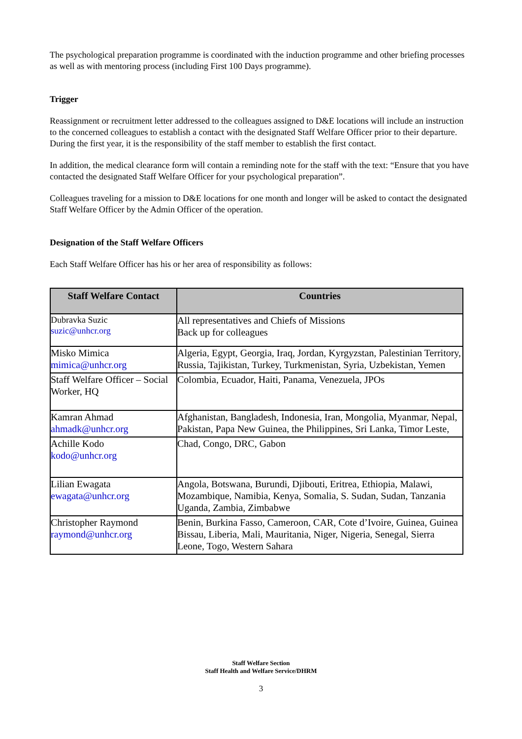The psychological preparation programme is coordinated with the induction programme and other briefing processes as well as with mentoring process (including First 100 Days programme).
Trigger
Reassignment or recruitment letter addressed to the colleagues assigned to D&E locations will include an instruction to the concerned colleagues to establish a contact with the designated Staff Welfare Officer prior to their departure. During the first year, it is the responsibility of the staff member to establish the first contact.
In addition, the medical clearance form will contain a reminding note for the staff with the text: “Ensure that you have contacted the designated Staff Welfare Officer for your psychological preparation”.
Colleagues traveling for a mission to D&E locations for one month and longer will be asked to contact the designated Staff Welfare Officer by the Admin Officer of the operation.
Designation of the Staff Welfare Officers
Each Staff Welfare Officer has his or her area of responsibility as follows:
| Staff Welfare Contact | Countries |
| --- | --- |
| Dubravka Suzic suzic@unhcr.org | All representatives and Chiefs of Missions Back up for colleagues |
| Misko Mimica mimica@unhcr.org | Algeria, Egypt, Georgia, Iraq, Jordan, Kyrgyzstan, Palestinian Territory, Russia, Tajikistan, Turkey, Turkmenistan, Syria, Uzbekistan, Yemen |
| Staff Welfare Officer – Social Worker, HQ | Colombia, Ecuador, Haiti, Panama, Venezuela, JPOs |
| Kamran Ahmad ahmadk@unhcr.org | Afghanistan, Bangladesh, Indonesia, Iran, Mongolia, Myanmar, Nepal, Pakistan, Papa New Guinea, the Philippines, Sri Lanka, Timor Leste, |
| Achille Kodo kodo@unhcr.org | Chad, Congo, DRC, Gabon |
| Lilian Ewagata ewagata@unhcr.org | Angola, Botswana, Burundi, Djibouti, Eritrea, Ethiopia, Malawi, Mozambique, Namibia, Kenya, Somalia, S. Sudan, Sudan, Tanzania Uganda, Zambia, Zimbabwe |
| Christopher Raymond raymond@unhcr.org | Benin, Burkina Fasso, Cameroon, CAR, Cote d’Ivoire, Guinea, Guinea Bissau, Liberia, Mali, Mauritania, Niger, Nigeria, Senegal, Sierra Leone, Togo, Western Sahara |
Staff Welfare Section
Staff Health and Welfare Service/DHRM
3